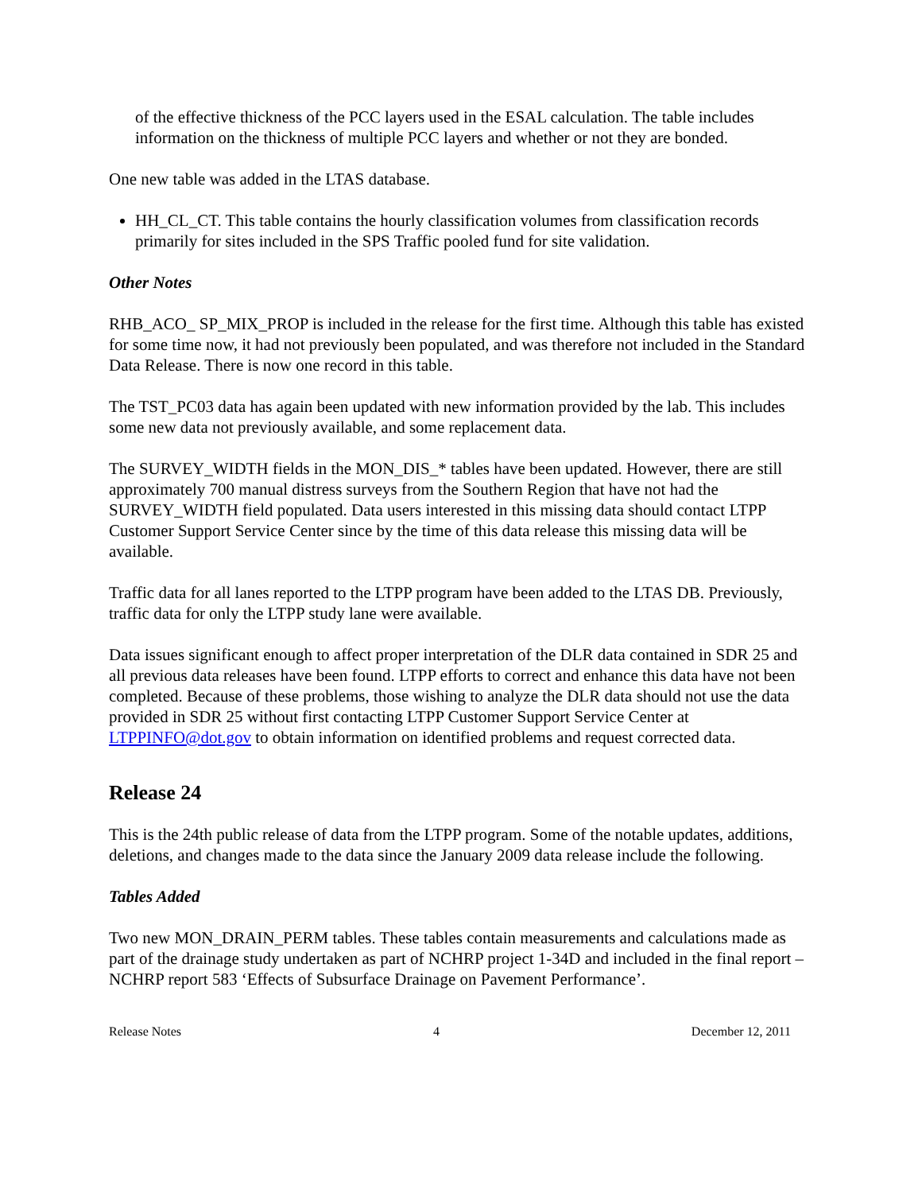of the effective thickness of the PCC layers used in the ESAL calculation. The table includes information on the thickness of multiple PCC layers and whether or not they are bonded.
One new table was added in the LTAS database.
HH_CL_CT. This table contains the hourly classification volumes from classification records primarily for sites included in the SPS Traffic pooled fund for site validation.
Other Notes
RHB_ACO_ SP_MIX_PROP is included in the release for the first time. Although this table has existed for some time now, it had not previously been populated, and was therefore not included in the Standard Data Release. There is now one record in this table.
The TST_PC03 data has again been updated with new information provided by the lab. This includes some new data not previously available, and some replacement data.
The SURVEY_WIDTH fields in the MON_DIS_* tables have been updated. However, there are still approximately 700 manual distress surveys from the Southern Region that have not had the SURVEY_WIDTH field populated. Data users interested in this missing data should contact LTPP Customer Support Service Center since by the time of this data release this missing data will be available.
Traffic data for all lanes reported to the LTPP program have been added to the LTAS DB. Previously, traffic data for only the LTPP study lane were available.
Data issues significant enough to affect proper interpretation of the DLR data contained in SDR 25 and all previous data releases have been found. LTPP efforts to correct and enhance this data have not been completed. Because of these problems, those wishing to analyze the DLR data should not use the data provided in SDR 25 without first contacting LTPP Customer Support Service Center at LTPPINFO@dot.gov to obtain information on identified problems and request corrected data.
Release 24
This is the 24th public release of data from the LTPP program. Some of the notable updates, additions, deletions, and changes made to the data since the January 2009 data release include the following.
Tables Added
Two new MON_DRAIN_PERM tables. These tables contain measurements and calculations made as part of the drainage study undertaken as part of NCHRP project 1-34D and included in the final report – NCHRP report 583 ‘Effects of Subsurface Drainage on Pavement Performance’.
Release Notes 4 December 12, 2011